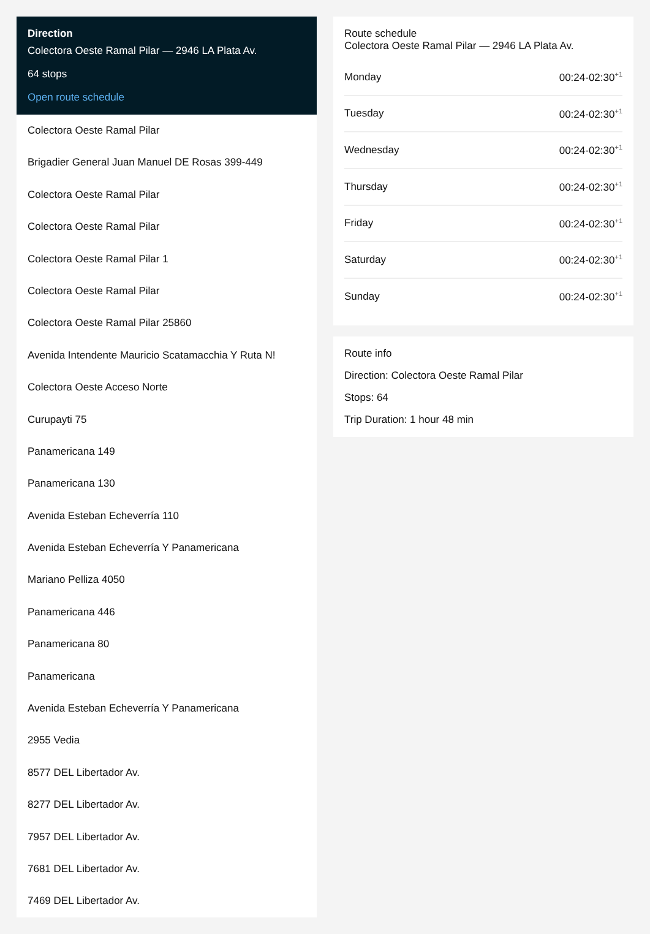Direction
Colectora Oeste Ramal Pilar — 2946 LA Plata Av.
64 stops
Open route schedule
Colectora Oeste Ramal Pilar
Brigadier General Juan Manuel DE Rosas 399-449
Colectora Oeste Ramal Pilar
Colectora Oeste Ramal Pilar
Colectora Oeste Ramal Pilar 1
Colectora Oeste Ramal Pilar
Colectora Oeste Ramal Pilar 25860
Avenida Intendente Mauricio Scatamacchia Y Ruta N!
Colectora Oeste Acceso Norte
Curupayti 75
Panamericana 149
Panamericana 130
Avenida Esteban Echeverría 110
Avenida Esteban Echeverría Y Panamericana
Mariano Pelliza 4050
Panamericana 446
Panamericana 80
Panamericana
Avenida Esteban Echeverría Y Panamericana
2955 Vedia
8577 DEL Libertador Av.
8277 DEL Libertador Av.
7957 DEL Libertador Av.
7681 DEL Libertador Av.
7469 DEL Libertador Av.
Route schedule
Colectora Oeste Ramal Pilar — 2946 LA Plata Av.
| Monday | 00:24-02:30<sup>+1</sup> |
| Tuesday | 00:24-02:30<sup>+1</sup> |
| Wednesday | 00:24-02:30<sup>+1</sup> |
| Thursday | 00:24-02:30<sup>+1</sup> |
| Friday | 00:24-02:30<sup>+1</sup> |
| Saturday | 00:24-02:30<sup>+1</sup> |
| Sunday | 00:24-02:30<sup>+1</sup> |
Route info
Direction: Colectora Oeste Ramal Pilar
Stops: 64
Trip Duration: 1 hour 48 min